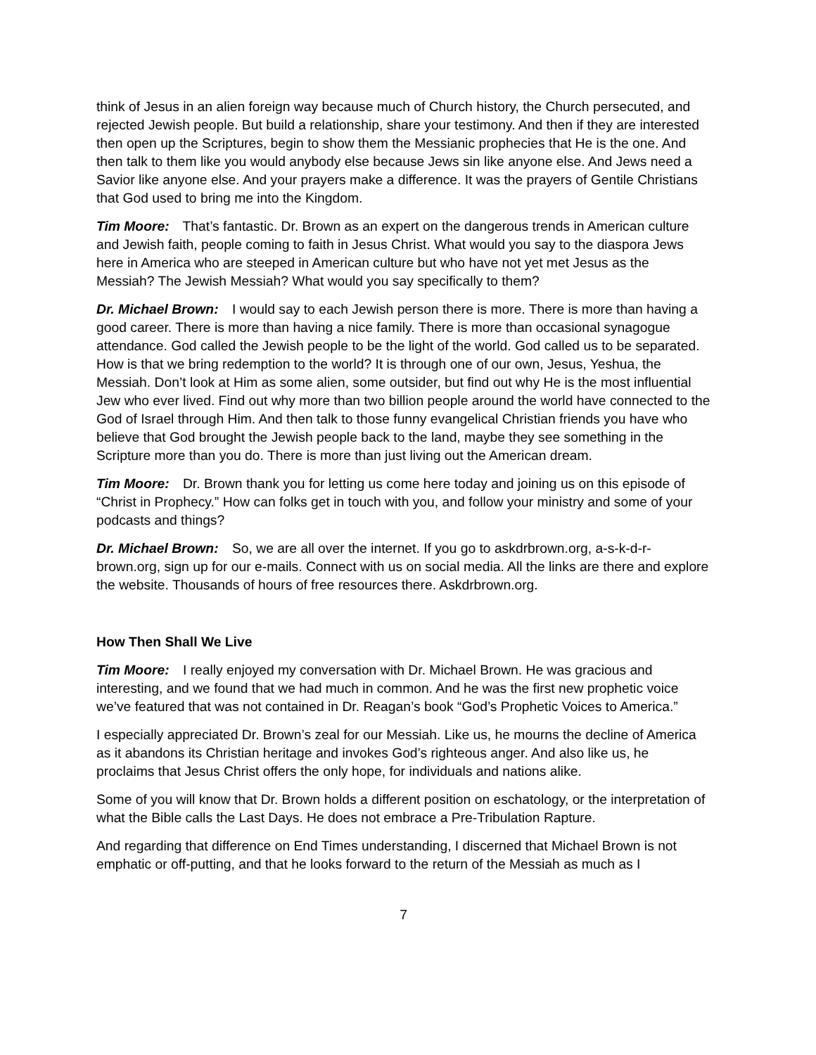think of Jesus in an alien foreign way because much of Church history, the Church persecuted, and rejected Jewish people. But build a relationship, share your testimony. And then if they are interested then open up the Scriptures, begin to show them the Messianic prophecies that He is the one. And then talk to them like you would anybody else because Jews sin like anyone else. And Jews need a Savior like anyone else. And your prayers make a difference. It was the prayers of Gentile Christians that God used to bring me into the Kingdom.
Tim Moore: That’s fantastic. Dr. Brown as an expert on the dangerous trends in American culture and Jewish faith, people coming to faith in Jesus Christ. What would you say to the diaspora Jews here in America who are steeped in American culture but who have not yet met Jesus as the Messiah? The Jewish Messiah? What would you say specifically to them?
Dr. Michael Brown: I would say to each Jewish person there is more. There is more than having a good career. There is more than having a nice family. There is more than occasional synagogue attendance. God called the Jewish people to be the light of the world. God called us to be separated. How is that we bring redemption to the world? It is through one of our own, Jesus, Yeshua, the Messiah. Don’t look at Him as some alien, some outsider, but find out why He is the most influential Jew who ever lived. Find out why more than two billion people around the world have connected to the God of Israel through Him. And then talk to those funny evangelical Christian friends you have who believe that God brought the Jewish people back to the land, maybe they see something in the Scripture more than you do. There is more than just living out the American dream.
Tim Moore: Dr. Brown thank you for letting us come here today and joining us on this episode of “Christ in Prophecy.” How can folks get in touch with you, and follow your ministry and some of your podcasts and things?
Dr. Michael Brown: So, we are all over the internet. If you go to askdrbrown.org, a-s-k-d-r-brown.org, sign up for our e-mails. Connect with us on social media. All the links are there and explore the website. Thousands of hours of free resources there. Askdrbrown.org.
How Then Shall We Live
Tim Moore: I really enjoyed my conversation with Dr. Michael Brown. He was gracious and interesting, and we found that we had much in common. And he was the first new prophetic voice we’ve featured that was not contained in Dr. Reagan’s book “God’s Prophetic Voices to America.”
I especially appreciated Dr. Brown’s zeal for our Messiah. Like us, he mourns the decline of America as it abandons its Christian heritage and invokes God’s righteous anger. And also like us, he proclaims that Jesus Christ offers the only hope, for individuals and nations alike.
Some of you will know that Dr. Brown holds a different position on eschatology, or the interpretation of what the Bible calls the Last Days. He does not embrace a Pre-Tribulation Rapture.
And regarding that difference on End Times understanding, I discerned that Michael Brown is not emphatic or off-putting, and that he looks forward to the return of the Messiah as much as I
7